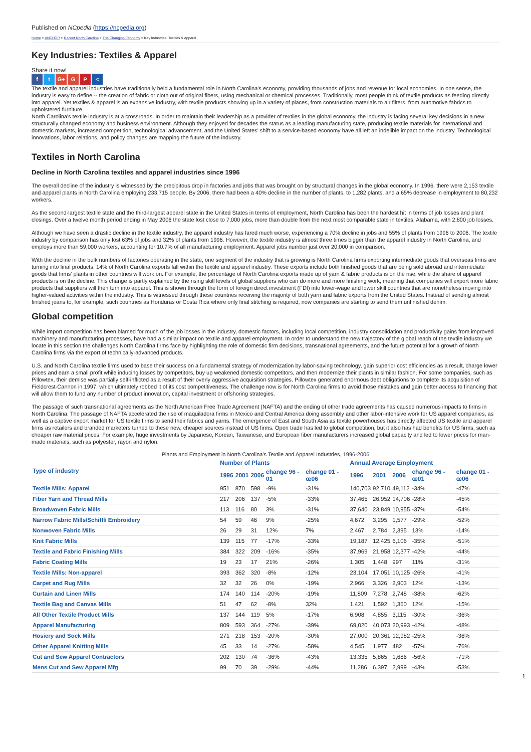Published on NCpedia (https://ncpedia.org)
Home > ANCHOR > Recent North Carolina > The Changing Economy > Key Industries: Textiles & Apparel
Key Industries: Textiles & Apparel
Share it now!
f t G+ G P <
The textile and apparel industries have traditionally held a fundamental role in North Carolina's economy, providing thousands of jobs and revenue for local economies. In one sense, the industry is easy to define -- the creation of fabric or cloth out of original fibers, using mechanical or chemical processes. Traditionally, most people think of textile products as feeding directly into apparel. Yet textiles & apparel is an expansive industry, with textile products showing up in a variety of places, from construction materials to air filters, from automotive fabrics to upholstered furniture.
North Carolina's textile industry is at a crossroads. In order to maintain their leadership as a provider of textiles in the global economy, the industry is facing several key decisions in a new structurally changed economy and business environment. Although they enjoyed for decades the status as a leading manufacturing state, producing textile materials for international and domestic markets, increased competition, technological advancement, and the United States' shift to a service-based economy have all left an indelible impact on the industry. Technological innovations, labor relations, and policy changes are mapping the future of the industry.
Textiles in North Carolina
Decline in North Carolina textiles and apparel industries since 1996
The overall decline of the industry is witnessed by the precipitous drop in factories and jobs that was brought on by structural changes in the global economy. In 1996, there were 2,153 textile and apparel plants in North Carolina employing 233,715 people. By 2006, there had been a 40% decline in the number of plants, to 1,282 plants, and a 65% decrease in employment to 80,232 workers.
As the second-largest textile state and the third-largest apparel state in the United States in terms of employment, North Carolina has been the hardest hit in terms of job losses and plant closings. Over a twelve month period ending in May 2006 the state lost close to 7,000 jobs, more than double from the next most comparable state in textiles, Alabama, with 2,800 job losses.
Although we have seen a drastic decline in the textile industry, the apparel industry has fared much worse, experiencing a 70% decline in jobs and 55% of plants from 1996 to 2006. The textile industry by comparison has only lost 63% of jobs and 32% of plants from 1996. However, the textile industry is almost three times bigger than the apparel industry in North Carolina, and employs more than 59,000 workers, accounting for 10.7% of all manufacturing employment. Apparel jobs number just over 20,000 in comparison.
With the decline in the bulk numbers of factories operating in the state, one segment of the industry that is growing is North Carolina firms exporting intermediate goods that overseas firms are turning into final products. 14% of North Carolina exports fall within the textile and apparel industry. These exports include both finished goods that are being sold abroad and intermediate goods that firms' plants in other countries will work on. For example, the percentage of North Carolina exports made up of yarn & fabric products is on the rise, while the share of apparel products is on the decline. This change is partly explained by the rising skill levels of global suppliers who can do more and more finishing work, meaning that companies will export more fabric products that suppliers will then turn into apparel. This is shown through the form of foreign direct investment (FDI) into lower-wage and lower skill countries that are nonetheless moving into higher-valued activities within the industry. This is witnessed through these countries receiving the majority of both yarn and fabric exports from the United States. Instead of sending almost finished jeans to, for example, such countries as Honduras or Costa Rica where only final stitching is required, now companies are starting to send them unfinished denim.
Global competition
While import competition has been blamed for much of the job losses in the industry, domestic factors, including local competition, industry consolidation and productivity gains from improved machinery and manufacturing processes, have had a similar impact on textile and apparel employment. In order to understand the new trajectory of the global reach of the textile industry we locate in this section the challenges North Carolina firms face by highlighting the role of domestic firm decisions, transnational agreements, and the future potential for a growth of North Carolina firms via the export of technically-advanced products.
U.S. and North Carolina textile firms used to base their success on a fundamental strategy of modernization by labor-saving technology, gain superior cost efficiencies as a result, charge lower prices and earn a small profit while inducing losses by competitors, buy up weakened domestic competitors, and then modernize their plants in similar fashion. For some companies, such as Pillowtex, their demise was partially self-inflicted as a result of their overly aggressive acquisition strategies. Pillowtex generated enormous debt obligations to complete its acquisition of Fieldcrest-Cannon in 1997, which ultimately robbed it of its cost competitiveness. The challenge now is for North Carolina firms to avoid those mistakes and gain better access to financing that will allow them to fund any number of product innovation, capital investment or offshoring strategies.
The passage of such transnational agreements as the North American Free Trade Agreement (NAFTA) and the ending of other trade agreements has caused numerous impacts to firms in North Carolina. The passage of NAFTA accelerated the rise of maquiladora firms in Mexico and Central America doing assembly and other labor-intensive work for US apparel companies, as well as a captive export market for US textile firms to send their fabrics and yarns. The emergence of East and South Asia as textile powerhouses has directly affected US textile and apparel firms as retailers and branded marketers turned to these new, cheaper sources instead of US firms. Open trade has led to global competition, but it also has had benefits for US firms, such as cheaper raw material prices. For example, huge investments by Japanese, Korean, Taiwanese, and European fiber manufacturers increased global capacity and led to lower prices for man-made materials, such as polyester, rayon and nylon.
Plants and Employment in North Carolina's Textile and Apparel Industries, 1996-2006
| Type of industry | Number of Plants | | | | | Annual Average Employment | | | | |
| --- | --- | --- | --- | --- | --- | --- | --- | --- | --- | --- |
| | 1996 | 2001 | 2006 | change 96 - 01 | change 01 - œ06 | 1996 | 2001 | 2006 | change 96 - œ01 | change 01 - œ06 |
| Textile Mills: Apparel | 951 | 870 | 598 | -9% | -31% | 140,703 | 92,710 | 49,112 | -34% | -47% |
| Fiber Yarn and Thread Mills | 217 | 206 | 137 | -5% | -33% | 37,465 | 26,952 | 14,706 | -28% | -45% |
| Broadwoven Fabric Mills | 113 | 116 | 80 | 3% | -31% | 37,640 | 23,849 | 10,955 | -37% | -54% |
| Narrow Fabric Mills/Schiffli Embroidery | 54 | 59 | 46 | 9% | -25% | 4,672 | 3,295 | 1,577 | -29% | -52% |
| Nonwoven Fabric Mills | 26 | 29 | 31 | 12% | 7% | 2,467 | 2,784 | 2,395 | 13% | -14% |
| Knit Fabric Mills | 139 | 115 | 77 | -17% | -33% | 19,187 | 12,425 | 6,106 | -35% | -51% |
| Textile and Fabric Finishing Mills | 384 | 322 | 209 | -16% | -35% | 37,969 | 21,958 | 12,377 | -42% | -44% |
| Fabric Coating Mills | 19 | 23 | 17 | 21% | -26% | 1,305 | 1,448 | 997 | 11% | -31% |
| Textile Mills: Non-apparel | 393 | 362 | 320 | -8% | -12% | 23,104 | 17,051 | 10,125 | -26% | -41% |
| Carpet and Rug Mills | 32 | 32 | 26 | 0% | -19% | 2,966 | 3,326 | 2,903 | 12% | -13% |
| Curtain and Linen Mills | 174 | 140 | 114 | -20% | -19% | 11,809 | 7,278 | 2,748 | -38% | -62% |
| Textile Bag and Canvas Mills | 51 | 47 | 62 | -8% | 32% | 1,421 | 1,592 | 1,360 | 12% | -15% |
| All Other Textile Product Mills | 137 | 144 | 119 | 5% | -17% | 6,908 | 4,855 | 3,115 | -30% | -36% |
| Apparel Manufacturing | 809 | 593 | 364 | -27% | -39% | 69,020 | 40,073 | 20,993 | -42% | -48% |
| Hosiery and Sock Mills | 271 | 218 | 153 | -20% | -30% | 27,000 | 20,361 | 12,982 | -25% | -36% |
| Other Apparel Knitting Mills | 45 | 33 | 14 | -27% | -58% | 4,545 | 1,977 | 482 | -57% | -76% |
| Cut and Sew Apparel Contractors | 202 | 130 | 74 | -36% | -43% | 13,335 | 5,865 | 1,686 | -56% | -71% |
| Mens Cut and Sew Apparel Mfg | 99 | 70 | 39 | -29% | -44% | 11,286 | 6,397 | 2,999 | -43% | -53% |
1